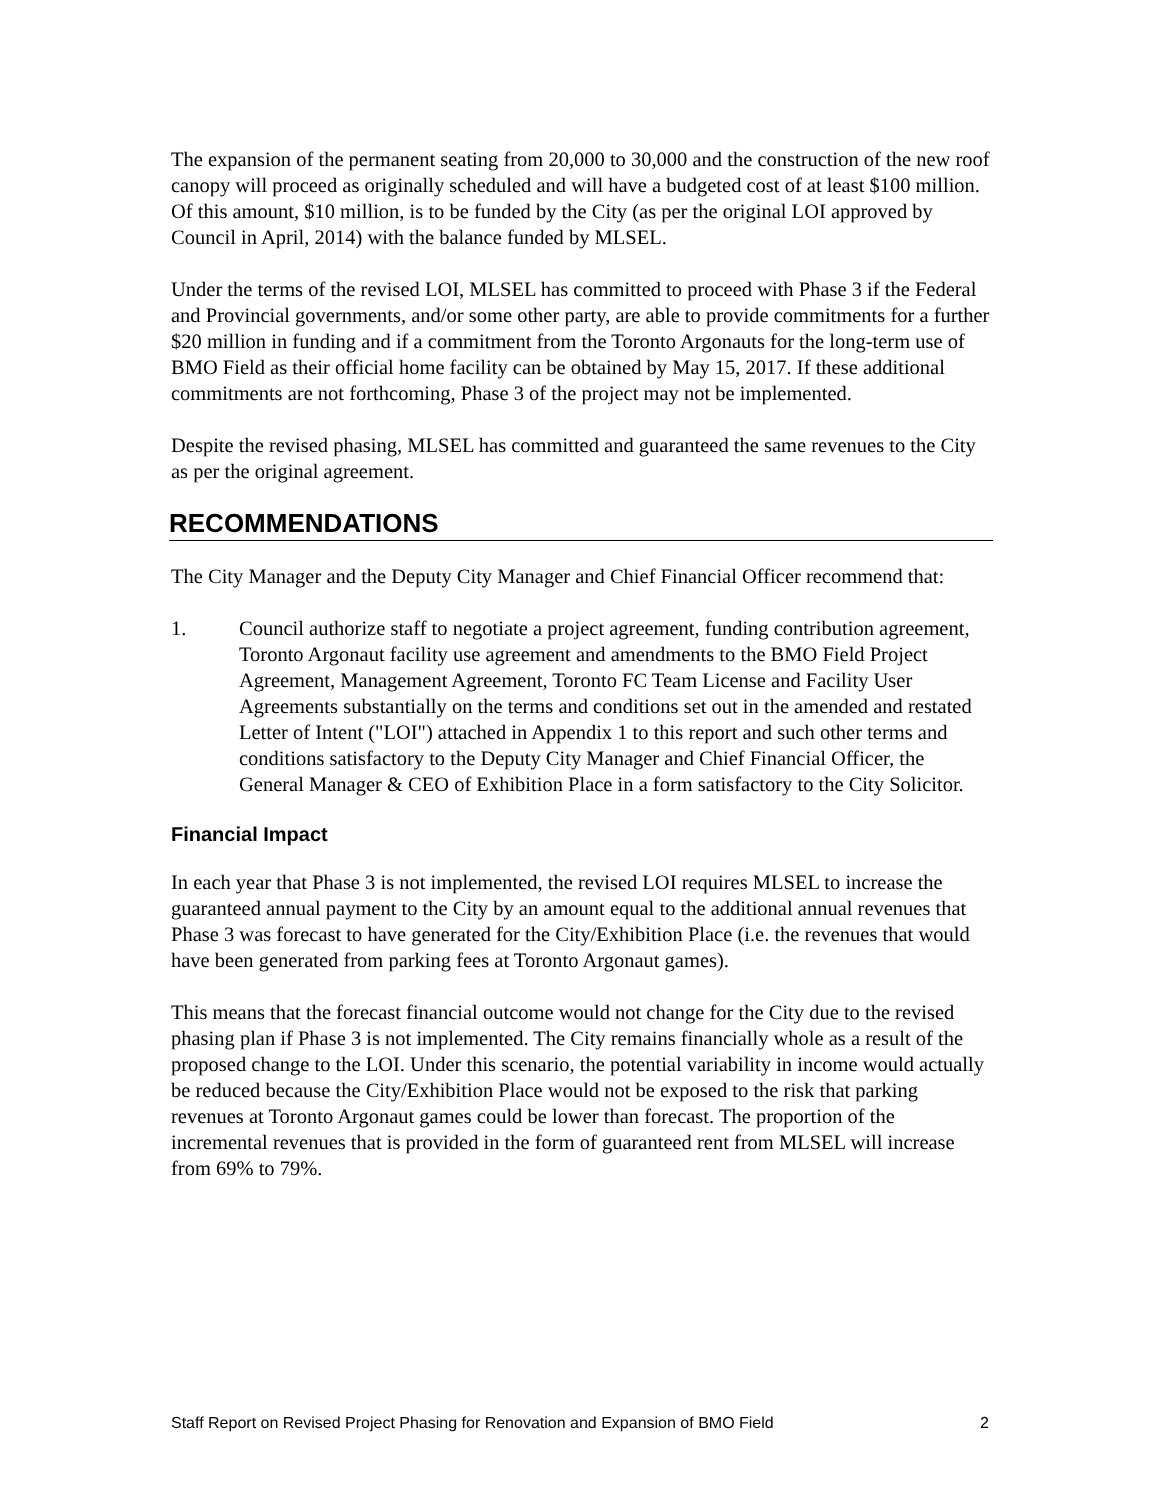The expansion of the permanent seating from 20,000 to 30,000 and the construction of the new roof canopy will proceed as originally scheduled and will have a budgeted cost of at least $100 million. Of this amount, $10 million, is to be funded by the City (as per the original LOI approved by Council in April, 2014) with the balance funded by MLSEL.
Under the terms of the revised LOI, MLSEL has committed to proceed with Phase 3 if the Federal and Provincial governments, and/or some other party, are able to provide commitments for a further $20 million in funding and if a commitment from the Toronto Argonauts for the long-term use of BMO Field as their official home facility can be obtained by May 15, 2017. If these additional commitments are not forthcoming, Phase 3 of the project may not be implemented.
Despite the revised phasing, MLSEL has committed and guaranteed the same revenues to the City as per the original agreement.
RECOMMENDATIONS
The City Manager and the Deputy City Manager and Chief Financial Officer recommend that:
1. Council authorize staff to negotiate a project agreement, funding contribution agreement, Toronto Argonaut facility use agreement and amendments to the BMO Field Project Agreement, Management Agreement, Toronto FC Team License and Facility User Agreements substantially on the terms and conditions set out in the amended and restated Letter of Intent ("LOI") attached in Appendix 1 to this report and such other terms and conditions satisfactory to the Deputy City Manager and Chief Financial Officer, the General Manager & CEO of Exhibition Place in a form satisfactory to the City Solicitor.
Financial Impact
In each year that Phase 3 is not implemented, the revised LOI requires MLSEL to increase the guaranteed annual payment to the City by an amount equal to the additional annual revenues that Phase 3 was forecast to have generated for the City/Exhibition Place (i.e. the revenues that would have been generated from parking fees at Toronto Argonaut games).
This means that the forecast financial outcome would not change for the City due to the revised phasing plan if Phase 3 is not implemented. The City remains financially whole as a result of the proposed change to the LOI. Under this scenario, the potential variability in income would actually be reduced because the City/Exhibition Place would not be exposed to the risk that parking revenues at Toronto Argonaut games could be lower than forecast. The proportion of the incremental revenues that is provided in the form of guaranteed rent from MLSEL will increase from 69% to 79%.
Staff Report on Revised Project Phasing for Renovation and Expansion of BMO Field 2